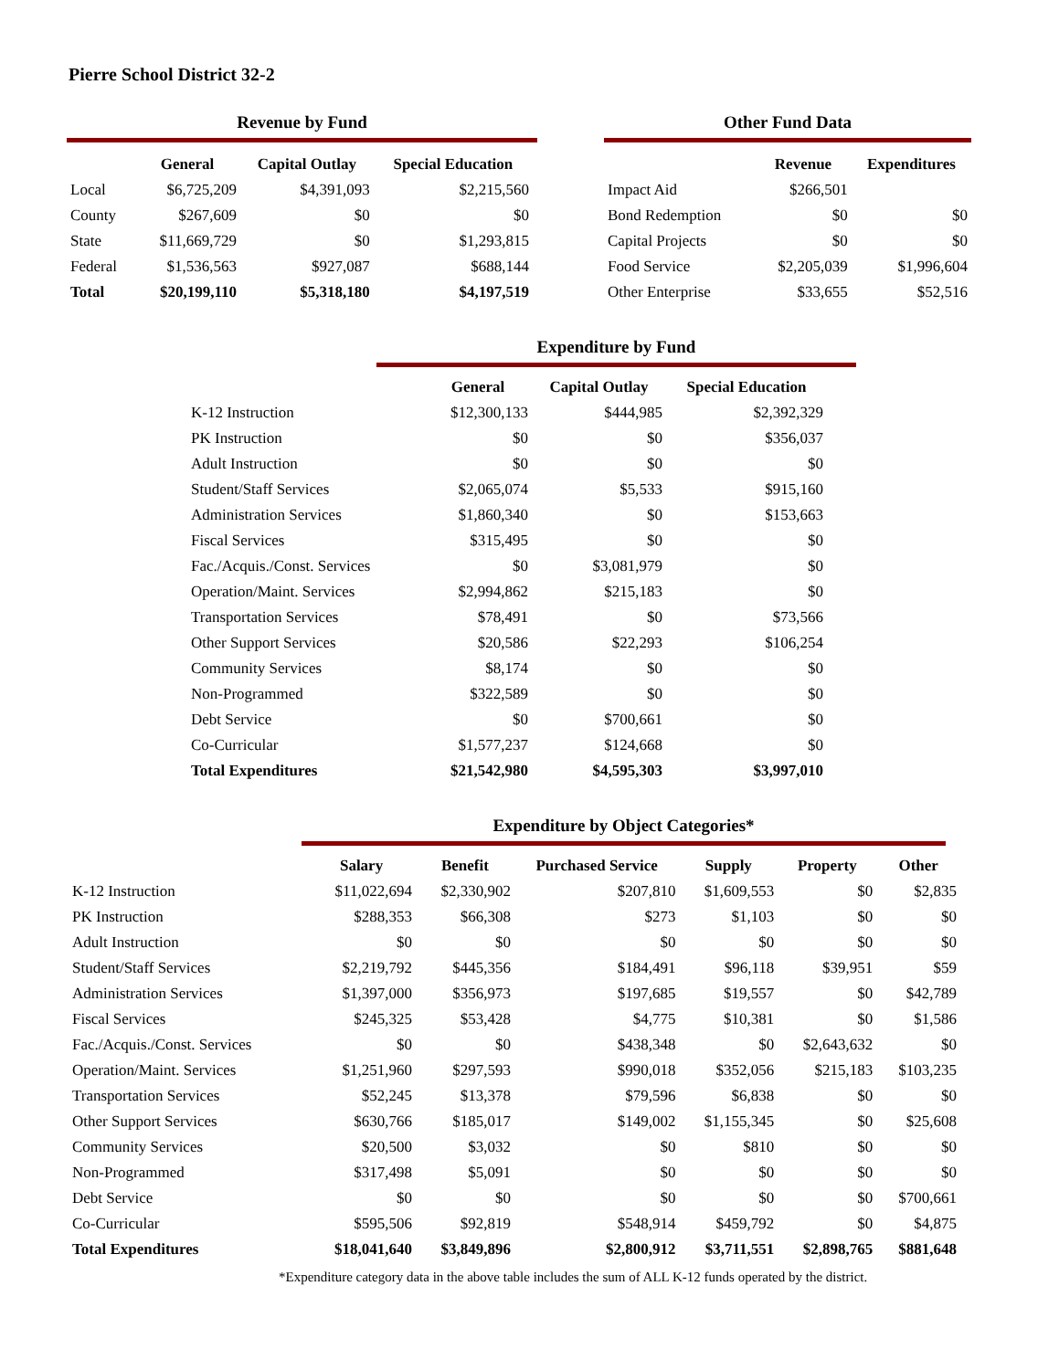Pierre School District 32-2
Revenue by Fund
| | General | Capital Outlay | Special Education |
| --- | --- | --- | --- |
| Local | $6,725,209 | $4,391,093 | $2,215,560 |
| County | $267,609 | $0 | $0 |
| State | $11,669,729 | $0 | $1,293,815 |
| Federal | $1,536,563 | $927,087 | $688,144 |
| Total | $20,199,110 | $5,318,180 | $4,197,519 |
Other Fund Data
| | Revenue | Expenditures |
| --- | --- | --- |
| Impact Aid | $266,501 | |
| Bond Redemption | $0 | $0 |
| Capital Projects | $0 | $0 |
| Food Service | $2,205,039 | $1,996,604 |
| Other Enterprise | $33,655 | $52,516 |
Expenditure by Fund
| | General | Capital Outlay | Special Education |
| --- | --- | --- | --- |
| K-12 Instruction | $12,300,133 | $444,985 | $2,392,329 |
| PK Instruction | $0 | $0 | $356,037 |
| Adult Instruction | $0 | $0 | $0 |
| Student/Staff Services | $2,065,074 | $5,533 | $915,160 |
| Administration Services | $1,860,340 | $0 | $153,663 |
| Fiscal Services | $315,495 | $0 | $0 |
| Fac./Acquis./Const. Services | $0 | $3,081,979 | $0 |
| Operation/Maint. Services | $2,994,862 | $215,183 | $0 |
| Transportation Services | $78,491 | $0 | $73,566 |
| Other Support Services | $20,586 | $22,293 | $106,254 |
| Community Services | $8,174 | $0 | $0 |
| Non-Programmed | $322,589 | $0 | $0 |
| Debt Service | $0 | $700,661 | $0 |
| Co-Curricular | $1,577,237 | $124,668 | $0 |
| Total Expenditures | $21,542,980 | $4,595,303 | $3,997,010 |
Expenditure by Object Categories*
| | Salary | Benefit | Purchased Service | Supply | Property | Other |
| --- | --- | --- | --- | --- | --- | --- |
| K-12 Instruction | $11,022,694 | $2,330,902 | $207,810 | $1,609,553 | $0 | $2,835 |
| PK Instruction | $288,353 | $66,308 | $273 | $1,103 | $0 | $0 |
| Adult Instruction | $0 | $0 | $0 | $0 | $0 | $0 |
| Student/Staff Services | $2,219,792 | $445,356 | $184,491 | $96,118 | $39,951 | $59 |
| Administration Services | $1,397,000 | $356,973 | $197,685 | $19,557 | $0 | $42,789 |
| Fiscal Services | $245,325 | $53,428 | $4,775 | $10,381 | $0 | $1,586 |
| Fac./Acquis./Const. Services | $0 | $0 | $438,348 | $0 | $2,643,632 | $0 |
| Operation/Maint. Services | $1,251,960 | $297,593 | $990,018 | $352,056 | $215,183 | $103,235 |
| Transportation Services | $52,245 | $13,378 | $79,596 | $6,838 | $0 | $0 |
| Other Support Services | $630,766 | $185,017 | $149,002 | $1,155,345 | $0 | $25,608 |
| Community Services | $20,500 | $3,032 | $0 | $810 | $0 | $0 |
| Non-Programmed | $317,498 | $5,091 | $0 | $0 | $0 | $0 |
| Debt Service | $0 | $0 | $0 | $0 | $0 | $700,661 |
| Co-Curricular | $595,506 | $92,819 | $548,914 | $459,792 | $0 | $4,875 |
| Total Expenditures | $18,041,640 | $3,849,896 | $2,800,912 | $3,711,551 | $2,898,765 | $881,648 |
*Expenditure category data in the above table includes the sum of ALL K-12 funds operated by the district.